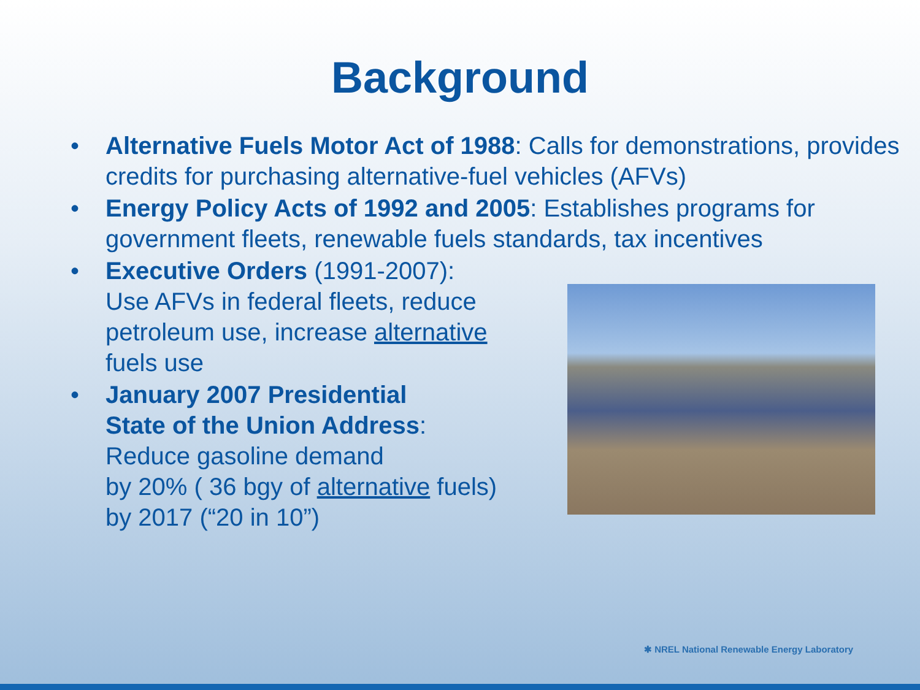Background
• Alternative Fuels Motor Act of 1988: Calls for demonstrations, provides credits for purchasing alternative-fuel vehicles (AFVs)
• Energy Policy Acts of 1992 and 2005: Establishes programs for government fleets, renewable fuels standards, tax incentives
• Executive Orders (1991-2007):
Use AFVs in federal fleets, reduce petroleum use, increase alternative fuels use
• January 2007 Presidential
State of the Union Address:
Reduce gasoline demand
by 20% ( 36 bgy of alternative fuels)
by 2017 (“20 in 10”)
✱ NREL National Renewable Energy Laboratory